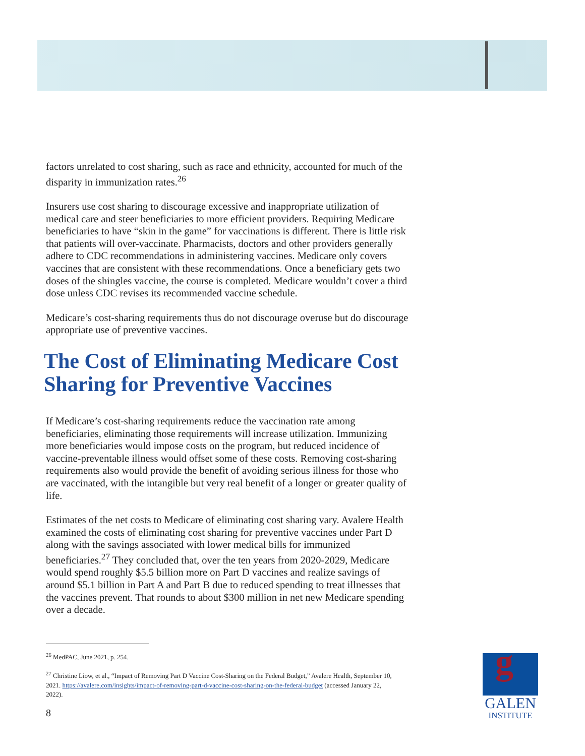factors unrelated to cost sharing, such as race and ethnicity, accounted for much of the disparity in immunization rates.<sup>26</sup>
Insurers use cost sharing to discourage excessive and inappropriate utilization of medical care and steer beneficiaries to more efficient providers. Requiring Medicare beneficiaries to have “skin in the game” for vaccinations is different. There is little risk that patients will over-vaccinate. Pharmacists, doctors and other providers generally adhere to CDC recommendations in administering vaccines. Medicare only covers vaccines that are consistent with these recommendations. Once a beneficiary gets two doses of the shingles vaccine, the course is completed. Medicare wouldn’t cover a third dose unless CDC revises its recommended vaccine schedule.
Medicare’s cost-sharing requirements thus do not discourage overuse but do discourage appropriate use of preventive vaccines.
The Cost of Eliminating Medicare Cost Sharing for Preventive Vaccines
If Medicare’s cost-sharing requirements reduce the vaccination rate among beneficiaries, eliminating those requirements will increase utilization. Immunizing more beneficiaries would impose costs on the program, but reduced incidence of vaccine-preventable illness would offset some of these costs. Removing cost-sharing requirements also would provide the benefit of avoiding serious illness for those who are vaccinated, with the intangible but very real benefit of a longer or greater quality of life.
Estimates of the net costs to Medicare of eliminating cost sharing vary. Avalere Health examined the costs of eliminating cost sharing for preventive vaccines under Part D along with the savings associated with lower medical bills for immunized beneficiaries.<sup>27</sup> They concluded that, over the ten years from 2020-2029, Medicare would spend roughly $5.5 billion more on Part D vaccines and realize savings of around $5.1 billion in Part A and Part B due to reduced spending to treat illnesses that the vaccines prevent. That rounds to about $300 million in net new Medicare spending over a decade.
<sup>26</sup> MedPAC, June 2021, p. 254.
<sup>27</sup> Christine Liow, et al., “Impact of Removing Part D Vaccine Cost-Sharing on the Federal Budget,” Avalere Health, September 10, 2021. https://avalere.com/insights/impact-of-removing-part-d-vaccine-cost-sharing-on-the-federal-budget (accessed January 22, 2022).
8
g
GALEN
INSTITUTE